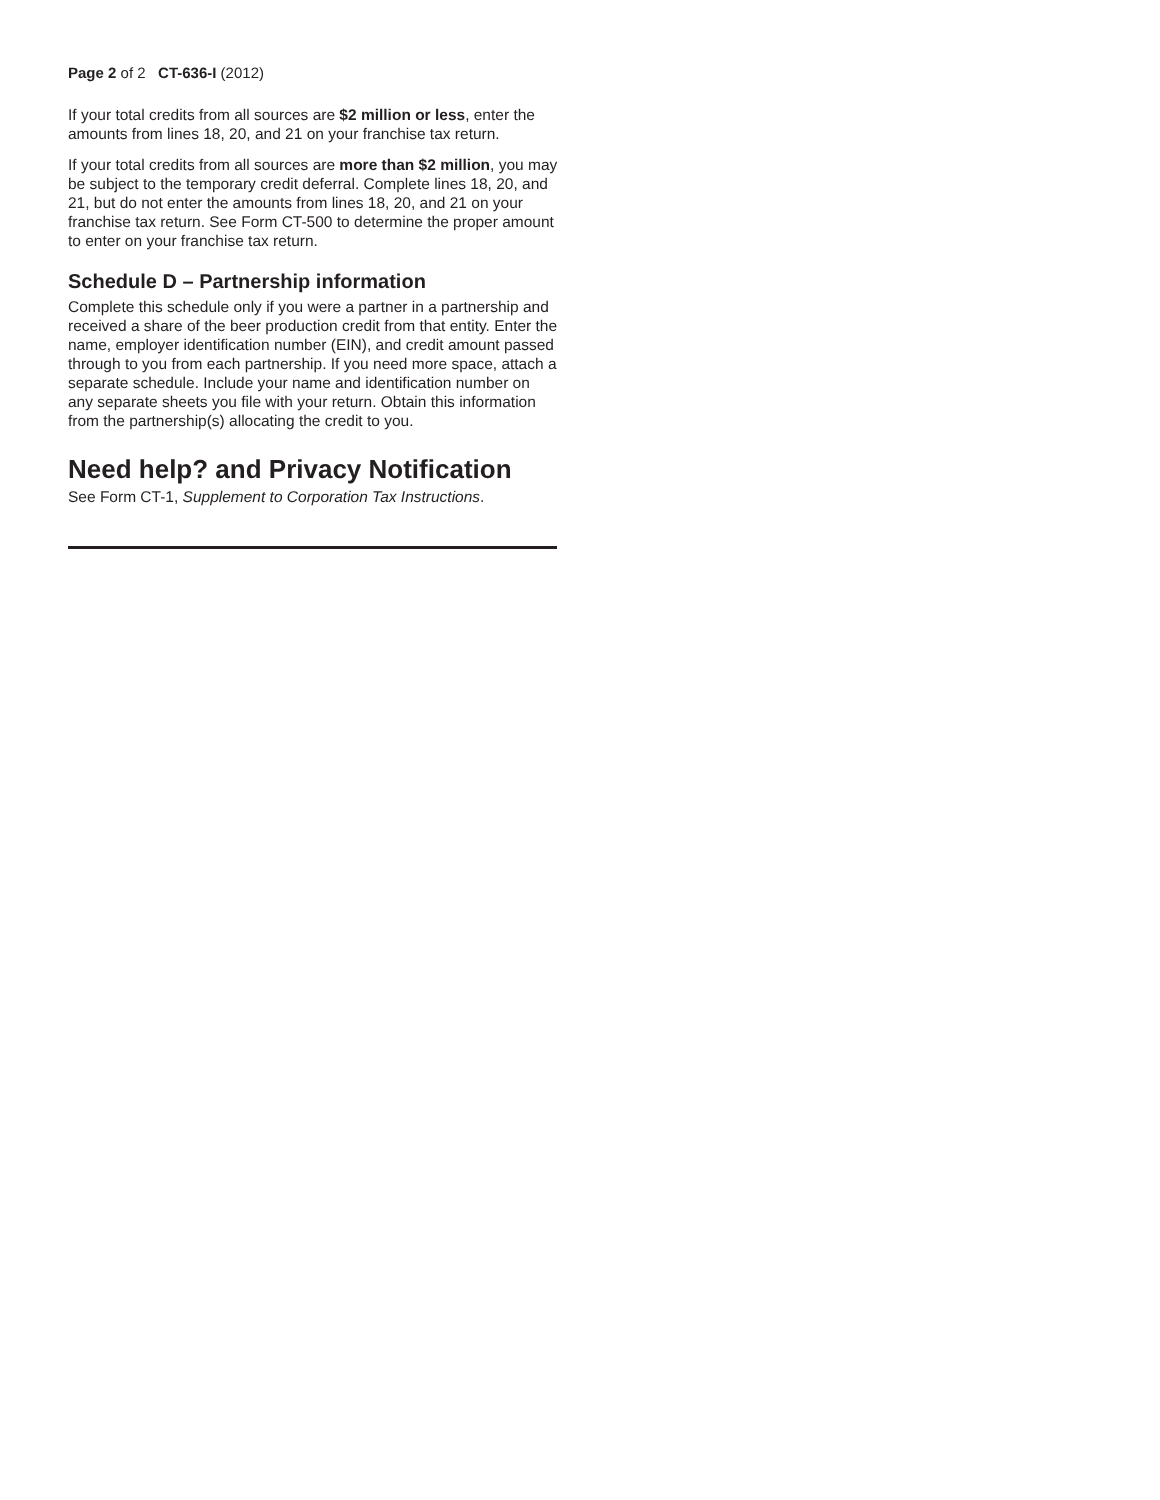Page 2 of 2 CT-636-I (2012)
If your total credits from all sources are $2 million or less, enter the amounts from lines 18, 20, and 21 on your franchise tax return.
If your total credits from all sources are more than $2 million, you may be subject to the temporary credit deferral. Complete lines 18, 20, and 21, but do not enter the amounts from lines 18, 20, and 21 on your franchise tax return. See Form CT-500 to determine the proper amount to enter on your franchise tax return.
Schedule D – Partnership information
Complete this schedule only if you were a partner in a partnership and received a share of the beer production credit from that entity. Enter the name, employer identification number (EIN), and credit amount passed through to you from each partnership. If you need more space, attach a separate schedule. Include your name and identification number on any separate sheets you file with your return. Obtain this information from the partnership(s) allocating the credit to you.
Need help? and Privacy Notification
See Form CT-1, Supplement to Corporation Tax Instructions.